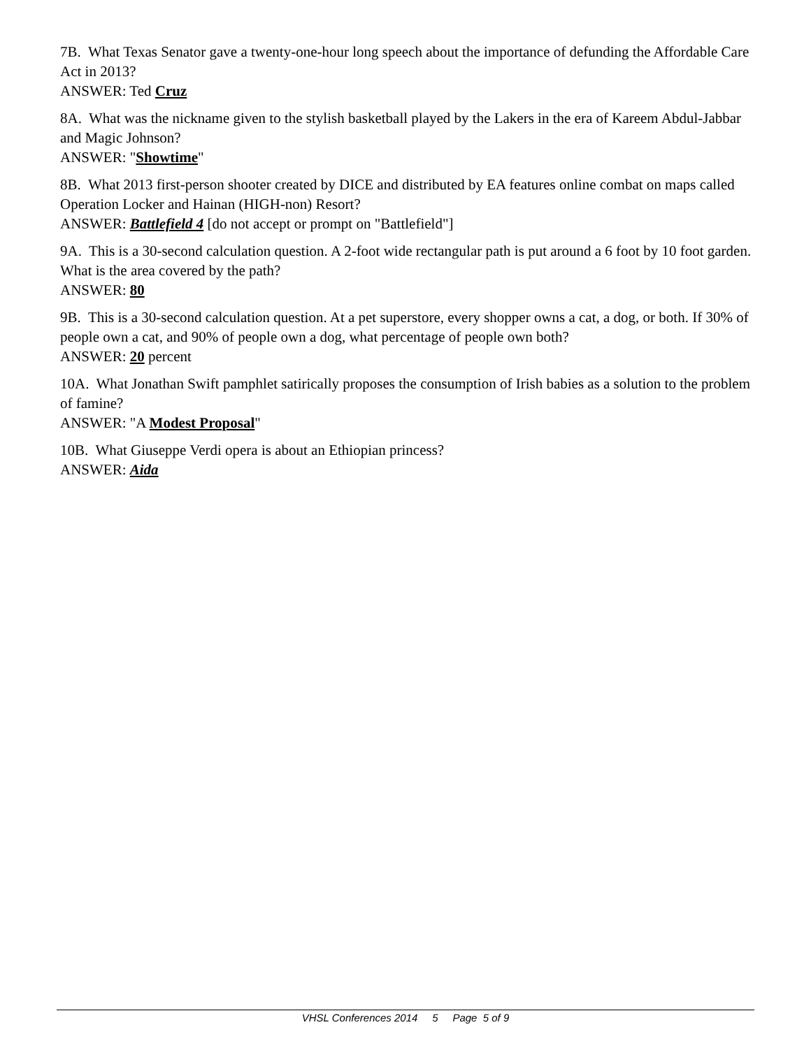7B. What Texas Senator gave a twenty-one-hour long speech about the importance of defunding the Affordable Care Act in 2013?
ANSWER: Ted Cruz
8A. What was the nickname given to the stylish basketball played by the Lakers in the era of Kareem Abdul-Jabbar and Magic Johnson?
ANSWER: "Showtime"
8B. What 2013 first-person shooter created by DICE and distributed by EA features online combat on maps called Operation Locker and Hainan (HIGH-non) Resort?
ANSWER: Battlefield 4 [do not accept or prompt on "Battlefield"]
9A. This is a 30-second calculation question. A 2-foot wide rectangular path is put around a 6 foot by 10 foot garden. What is the area covered by the path?
ANSWER: 80
9B. This is a 30-second calculation question. At a pet superstore, every shopper owns a cat, a dog, or both. If 30% of people own a cat, and 90% of people own a dog, what percentage of people own both?
ANSWER: 20 percent
10A. What Jonathan Swift pamphlet satirically proposes the consumption of Irish babies as a solution to the problem of famine?
ANSWER: "A Modest Proposal"
10B. What Giuseppe Verdi opera is about an Ethiopian princess?
ANSWER: Aida
VHSL Conferences 2014 5 Page 5 of 9